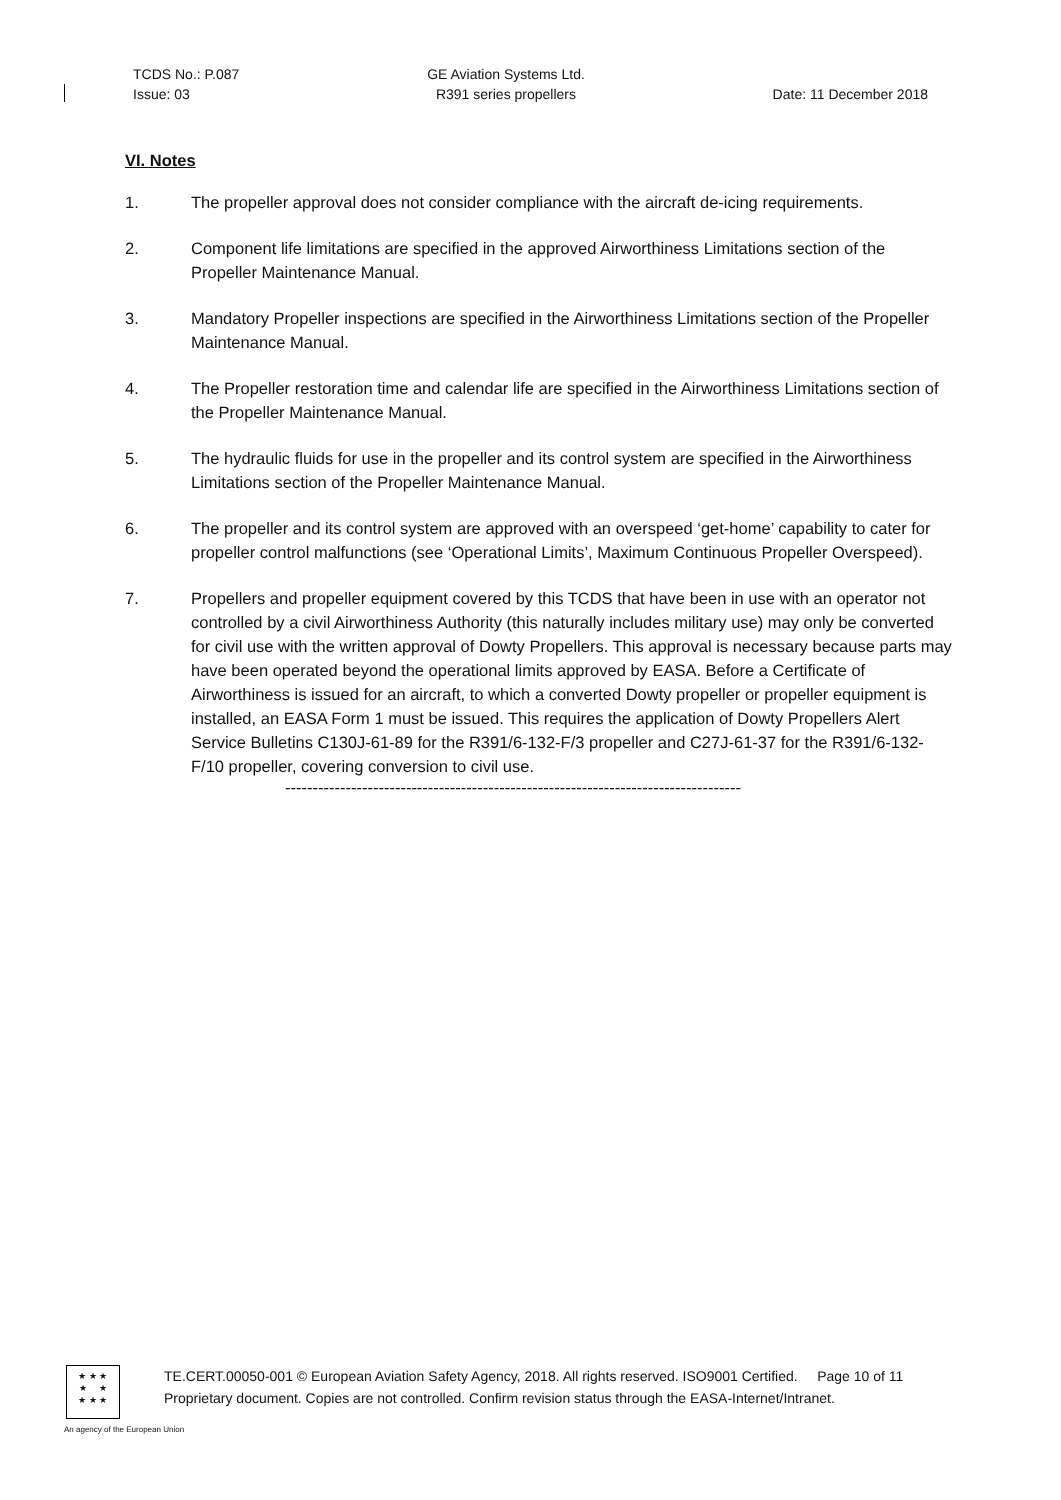TCDS No.: P.087
Issue: 03
GE Aviation Systems Ltd.
R391 series propellers
Date: 11 December 2018
VI. Notes
1. The propeller approval does not consider compliance with the aircraft de-icing requirements.
2. Component life limitations are specified in the approved Airworthiness Limitations section of the Propeller Maintenance Manual.
3. Mandatory Propeller inspections are specified in the Airworthiness Limitations section of the Propeller Maintenance Manual.
4. The Propeller restoration time and calendar life are specified in the Airworthiness Limitations section of the Propeller Maintenance Manual.
5. The hydraulic fluids for use in the propeller and its control system are specified in the Airworthiness Limitations section of the Propeller Maintenance Manual.
6. The propeller and its control system are approved with an overspeed ‘get-home’ capability to cater for propeller control malfunctions (see ‘Operational Limits’, Maximum Continuous Propeller Overspeed).
7. Propellers and propeller equipment covered by this TCDS that have been in use with an operator not controlled by a civil Airworthiness Authority (this naturally includes military use) may only be converted for civil use with the written approval of Dowty Propellers. This approval is necessary because parts may have been operated beyond the operational limits approved by EASA. Before a Certificate of Airworthiness is issued for an aircraft, to which a converted Dowty propeller or propeller equipment is installed, an EASA Form 1 must be issued. This requires the application of Dowty Propellers Alert Service Bulletins C130J-61-89 for the R391/6-132-F/3 propeller and C27J-61-37 for the R391/6-132-F/10 propeller, covering conversion to civil use.
-----------------------------------------------------------------------------------
★ ★ ★
★ ★
★ ★ ★
TE.CERT.00050-001 © European Aviation Safety Agency, 2018. All rights reserved. ISO9001 Certified. Page 10 of 11
Proprietary document. Copies are not controlled. Confirm revision status through the EASA-Internet/Intranet.
An agency of the European Union